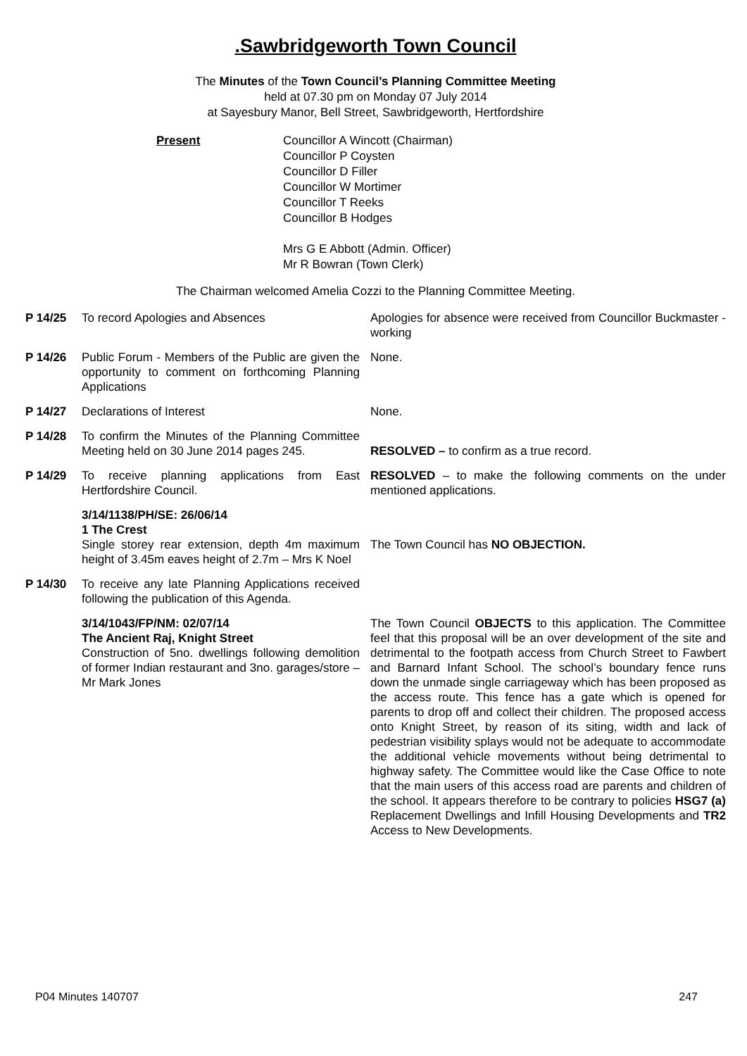.Sawbridgeworth Town Council
The Minutes of the Town Council’s Planning Committee Meeting
held at 07.30 pm on Monday 07 July 2014
at Sayesbury Manor, Bell Street, Sawbridgeworth, Hertfordshire
Present Councillor A Wincott (Chairman)
Councillor P Coysten
Councillor D Filler
Councillor W Mortimer
Councillor T Reeks
Councillor B Hodges
Mrs G E Abbott (Admin. Officer)
Mr R Bowran (Town Clerk)
The Chairman welcomed Amelia Cozzi to the Planning Committee Meeting.
| P 14/25 | To record Apologies and Absences | Apologies for absence were received from Councillor Buckmaster - working |
| P 14/26 | Public Forum - Members of the Public are given the opportunity to comment on forthcoming Planning Applications | None. |
| P 14/27 | Declarations of Interest | None. |
| P 14/28 | To confirm the Minutes of the Planning Committee Meeting held on 30 June 2014 pages 245. | RESOLVED – to confirm as a true record. |
| P 14/29 | To receive planning applications from East Hertfordshire Council. | RESOLVED – to make the following comments on the under mentioned applications. |
| | 3/14/1138/PH/SE: 26/06/14 1 The Crest Single storey rear extension, depth 4m maximum height of 3.45m eaves height of 2.7m – Mrs K Noel | The Town Council has NO OBJECTION. |
| P 14/30 | To receive any late Planning Applications received following the publication of this Agenda. | |
| | 3/14/1043/FP/NM: 02/07/14 The Ancient Raj, Knight Street Construction of 5no. dwellings following demolition of former Indian restaurant and 3no. garages/store – Mr Mark Jones | The Town Council OBJECTS to this application. The Committee feel that this proposal will be an over development of the site and detrimental to the footpath access from Church Street to Fawbert and Barnard Infant School. The school’s boundary fence runs down the unmade single carriageway which has been proposed as the access route. This fence has a gate which is opened for parents to drop off and collect their children. The proposed access onto Knight Street, by reason of its siting, width and lack of pedestrian visibility splays would not be adequate to accommodate the additional vehicle movements without being detrimental to highway safety. The Committee would like the Case Office to note that the main users of this access road are parents and children of the school. It appears therefore to be contrary to policies HSG7 (a) Replacement Dwellings and Infill Housing Developments and TR2 Access to New Developments. |
P04 Minutes 140707 247